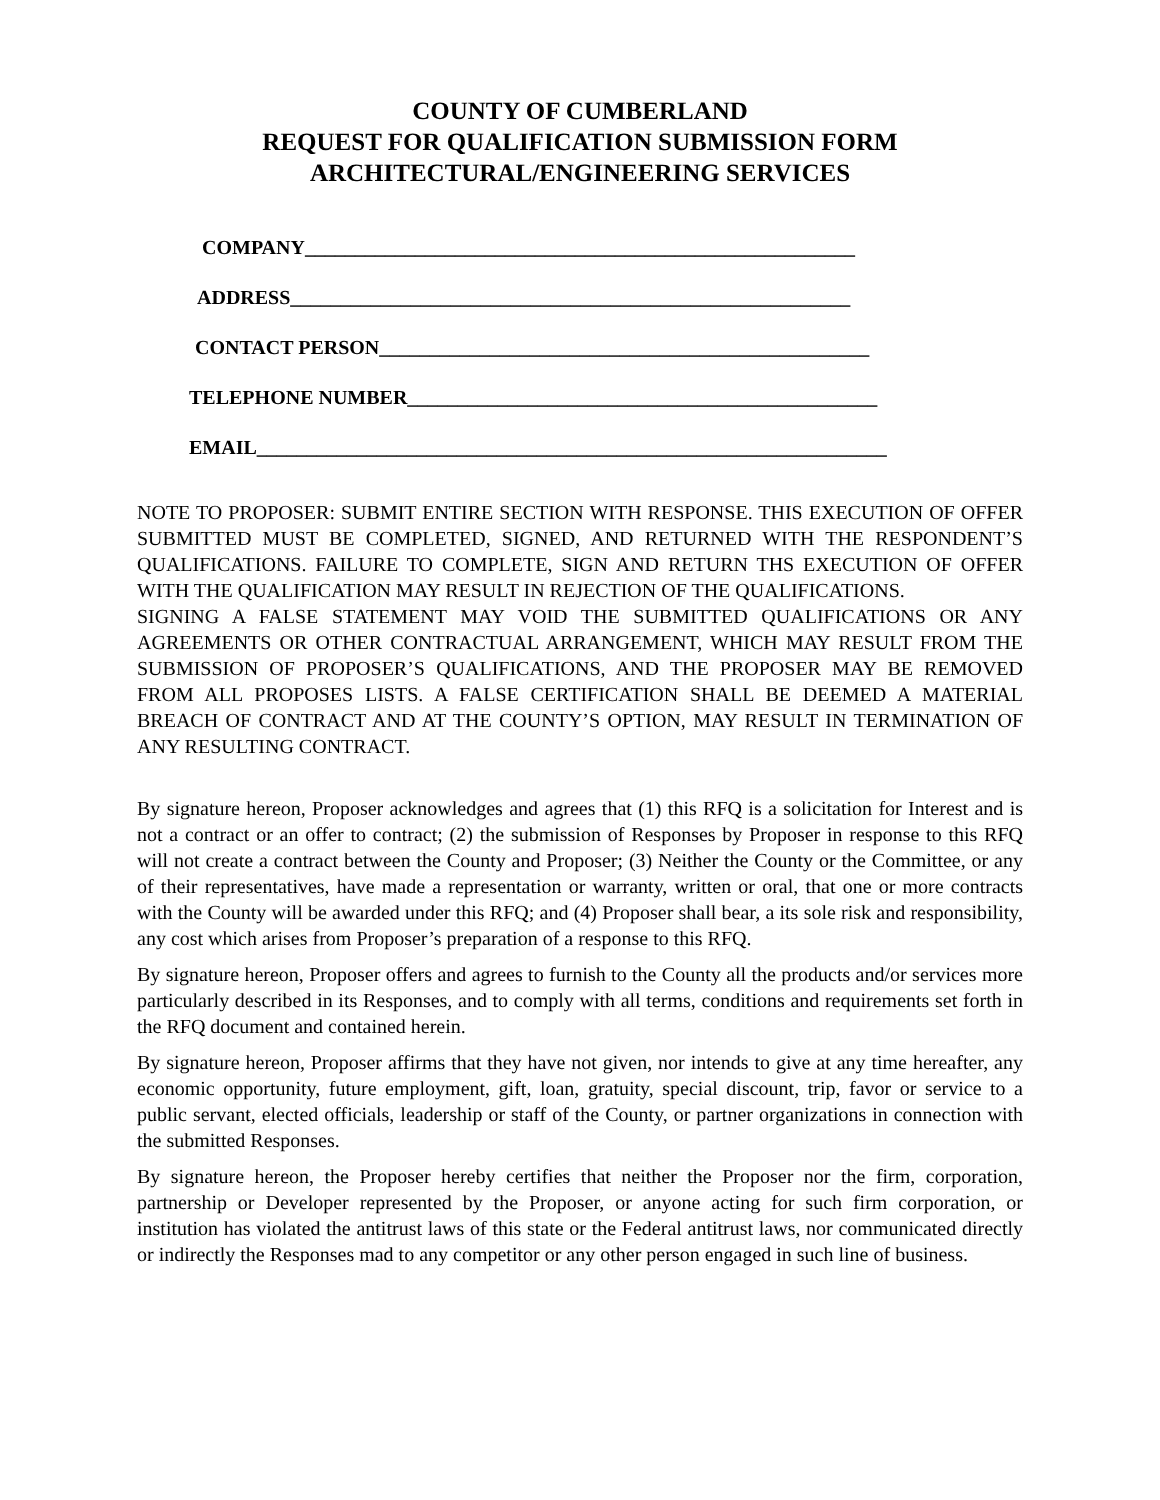COUNTY OF CUMBERLAND
REQUEST FOR QUALIFICATION SUBMISSION FORM
ARCHITECTURAL/ENGINEERING SERVICES
COMPANY_______________________________________________________
ADDRESS________________________________________________________
CONTACT PERSON_________________________________________________
TELEPHONE NUMBER_______________________________________________
EMAIL_______________________________________________________________
NOTE TO PROPOSER: SUBMIT ENTIRE SECTION WITH RESPONSE. THIS EXECUTION OF OFFER SUBMITTED MUST BE COMPLETED, SIGNED, AND RETURNED WITH THE RESPONDENT’S QUALIFICATIONS. FAILURE TO COMPLETE, SIGN AND RETURN THS EXECUTION OF OFFER WITH THE QUALIFICATION MAY RESULT IN REJECTION OF THE QUALIFICATIONS.
SIGNING A FALSE STATEMENT MAY VOID THE SUBMITTED QUALIFICATIONS OR ANY AGREEMENTS OR OTHER CONTRACTUAL ARRANGEMENT, WHICH MAY RESULT FROM THE SUBMISSION OF PROPOSER’S QUALIFICATIONS, AND THE PROPOSER MAY BE REMOVED FROM ALL PROPOSES LISTS. A FALSE CERTIFICATION SHALL BE DEEMED A MATERIAL BREACH OF CONTRACT AND AT THE COUNTY’S OPTION, MAY RESULT IN TERMINATION OF ANY RESULTING CONTRACT.
By signature hereon, Proposer acknowledges and agrees that (1) this RFQ is a solicitation for Interest and is not a contract or an offer to contract; (2) the submission of Responses by Proposer in response to this RFQ will not create a contract between the County and Proposer; (3) Neither the County or the Committee, or any of their representatives, have made a representation or warranty, written or oral, that one or more contracts with the County will be awarded under this RFQ; and (4) Proposer shall bear, a its sole risk and responsibility, any cost which arises from Proposer’s preparation of a response to this RFQ.
By signature hereon, Proposer offers and agrees to furnish to the County all the products and/or services more particularly described in its Responses, and to comply with all terms, conditions and requirements set forth in the RFQ document and contained herein.
By signature hereon, Proposer affirms that they have not given, nor intends to give at any time hereafter, any economic opportunity, future employment, gift, loan, gratuity, special discount, trip, favor or service to a public servant, elected officials, leadership or staff of the County, or partner organizations in connection with the submitted Responses.
By signature hereon, the Proposer hereby certifies that neither the Proposer nor the firm, corporation, partnership or Developer represented by the Proposer, or anyone acting for such firm corporation, or institution has violated the antitrust laws of this state or the Federal antitrust laws, nor communicated directly or indirectly the Responses mad to any competitor or any other person engaged in such line of business.